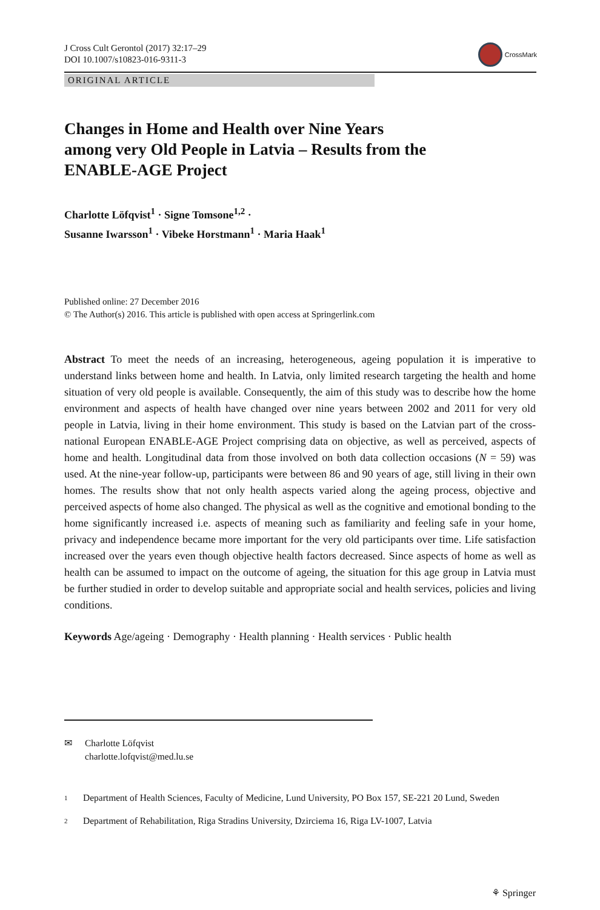J Cross Cult Gerontol (2017) 32:17–29
DOI 10.1007/s10823-016-9311-3
CrossMark
ORIGINAL ARTICLE
Changes in Home and Health over Nine Years among very Old People in Latvia – Results from the ENABLE-AGE Project
Charlotte Löfqvist<sup>1</sup> · Signe Tomsone<sup>1,2</sup> ·
Susanne Iwarsson<sup>1</sup> · Vibeke Horstmann<sup>1</sup> · Maria Haak<sup>1</sup>
Published online: 27 December 2016
© The Author(s) 2016. This article is published with open access at Springerlink.com
Abstract To meet the needs of an increasing, heterogeneous, ageing population it is imperative to understand links between home and health. In Latvia, only limited research targeting the health and home situation of very old people is available. Consequently, the aim of this study was to describe how the home environment and aspects of health have changed over nine years between 2002 and 2011 for very old people in Latvia, living in their home environment. This study is based on the Latvian part of the cross-national European ENABLE-AGE Project comprising data on objective, as well as perceived, aspects of home and health. Longitudinal data from those involved on both data collection occasions (N = 59) was used. At the nine-year follow-up, participants were between 86 and 90 years of age, still living in their own homes. The results show that not only health aspects varied along the ageing process, objective and perceived aspects of home also changed. The physical as well as the cognitive and emotional bonding to the home significantly increased i.e. aspects of meaning such as familiarity and feeling safe in your home, privacy and independence became more important for the very old participants over time. Life satisfaction increased over the years even though objective health factors decreased. Since aspects of home as well as health can be assumed to impact on the outcome of ageing, the situation for this age group in Latvia must be further studied in order to develop suitable and appropriate social and health services, policies and living conditions.
Keywords Age/ageing · Demography · Health planning · Health services · Public health
✉ Charlotte Löfqvist
charlotte.lofqvist@med.lu.se
1
Department of Health Sciences, Faculty of Medicine, Lund University, PO Box 157, SE-221 20 Lund, Sweden
2
Department of Rehabilitation, Riga Stradins University, Dzirciema 16, Riga LV-1007, Latvia
⚘ Springer